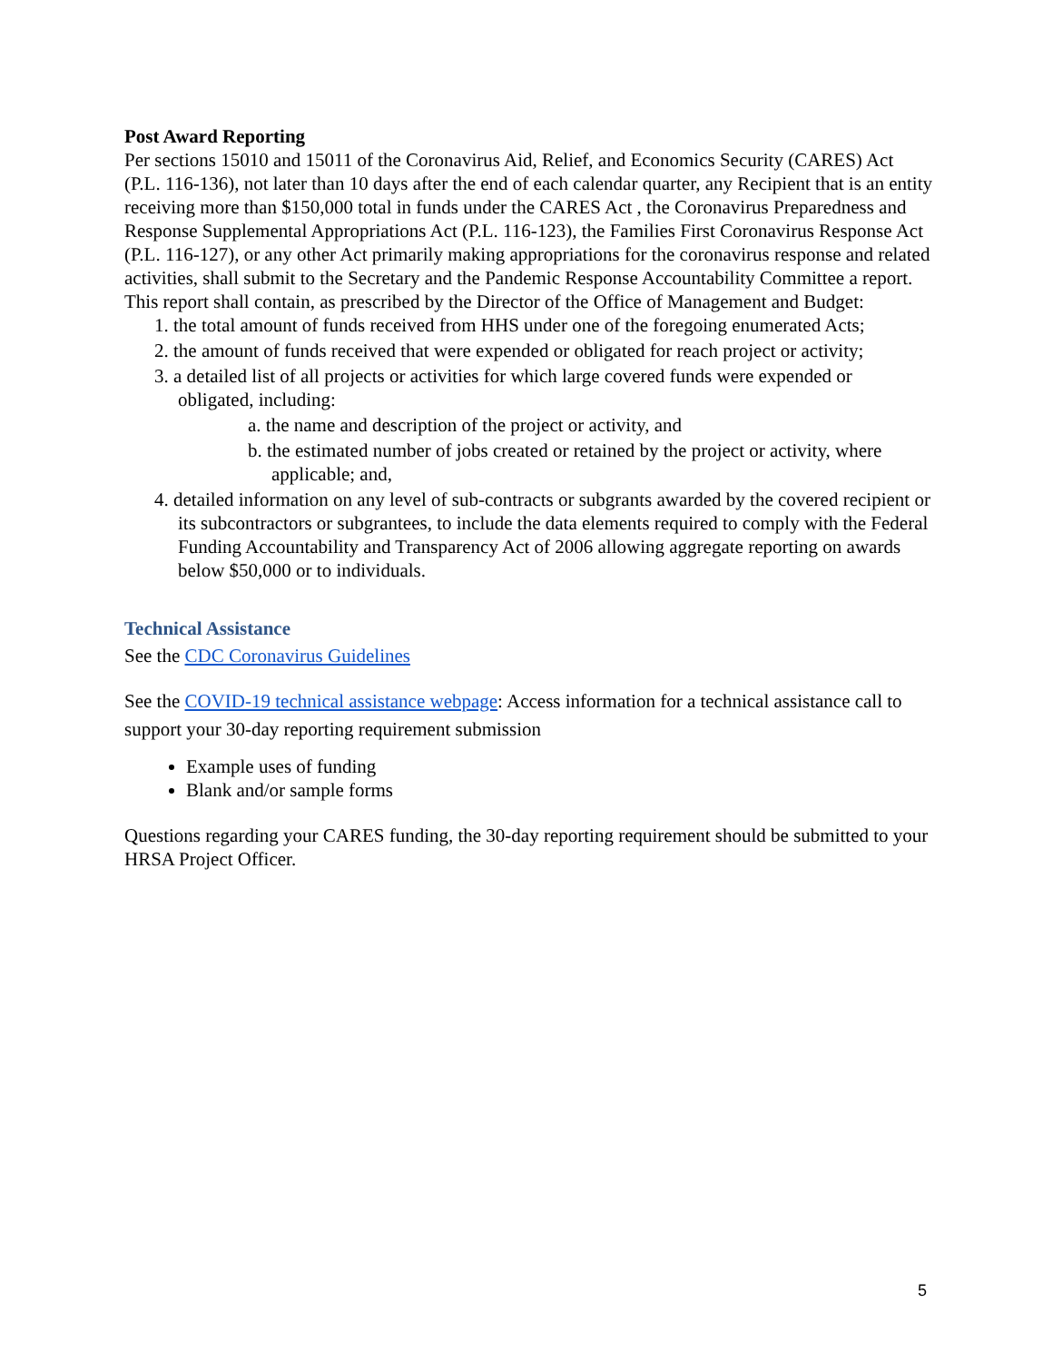Post Award Reporting
Per sections 15010 and 15011 of the Coronavirus Aid, Relief, and Economics Security (CARES) Act (P.L. 116-136), not later than 10 days after the end of each calendar quarter, any Recipient that is an entity receiving more than $150,000 total in funds under the CARES Act , the Coronavirus Preparedness and Response Supplemental Appropriations Act (P.L. 116-123), the Families First Coronavirus Response Act (P.L. 116-127), or any other Act primarily making appropriations for the coronavirus response and related activities, shall submit to the Secretary and the Pandemic Response Accountability Committee a report. This report shall contain, as prescribed by the Director of the Office of Management and Budget:
1. the total amount of funds received from HHS under one of the foregoing enumerated Acts;
2. the amount of funds received that were expended or obligated for reach project or activity;
3. a detailed list of all projects or activities for which large covered funds were expended or obligated, including:
a. the name and description of the project or activity, and
b. the estimated number of jobs created or retained by the project or activity, where applicable; and,
4. detailed information on any level of sub-contracts or subgrants awarded by the covered recipient or its subcontractors or subgrantees, to include the data elements required to comply with the Federal Funding Accountability and Transparency Act of 2006 allowing aggregate reporting on awards below $50,000 or to individuals.
Technical Assistance
See the CDC Coronavirus Guidelines
See the COVID-19 technical assistance webpage: Access information for a technical assistance call to support your 30-day reporting requirement submission
Example uses of funding
Blank and/or sample forms
Questions regarding your CARES funding, the 30-day reporting requirement should be submitted to your HRSA Project Officer.
5